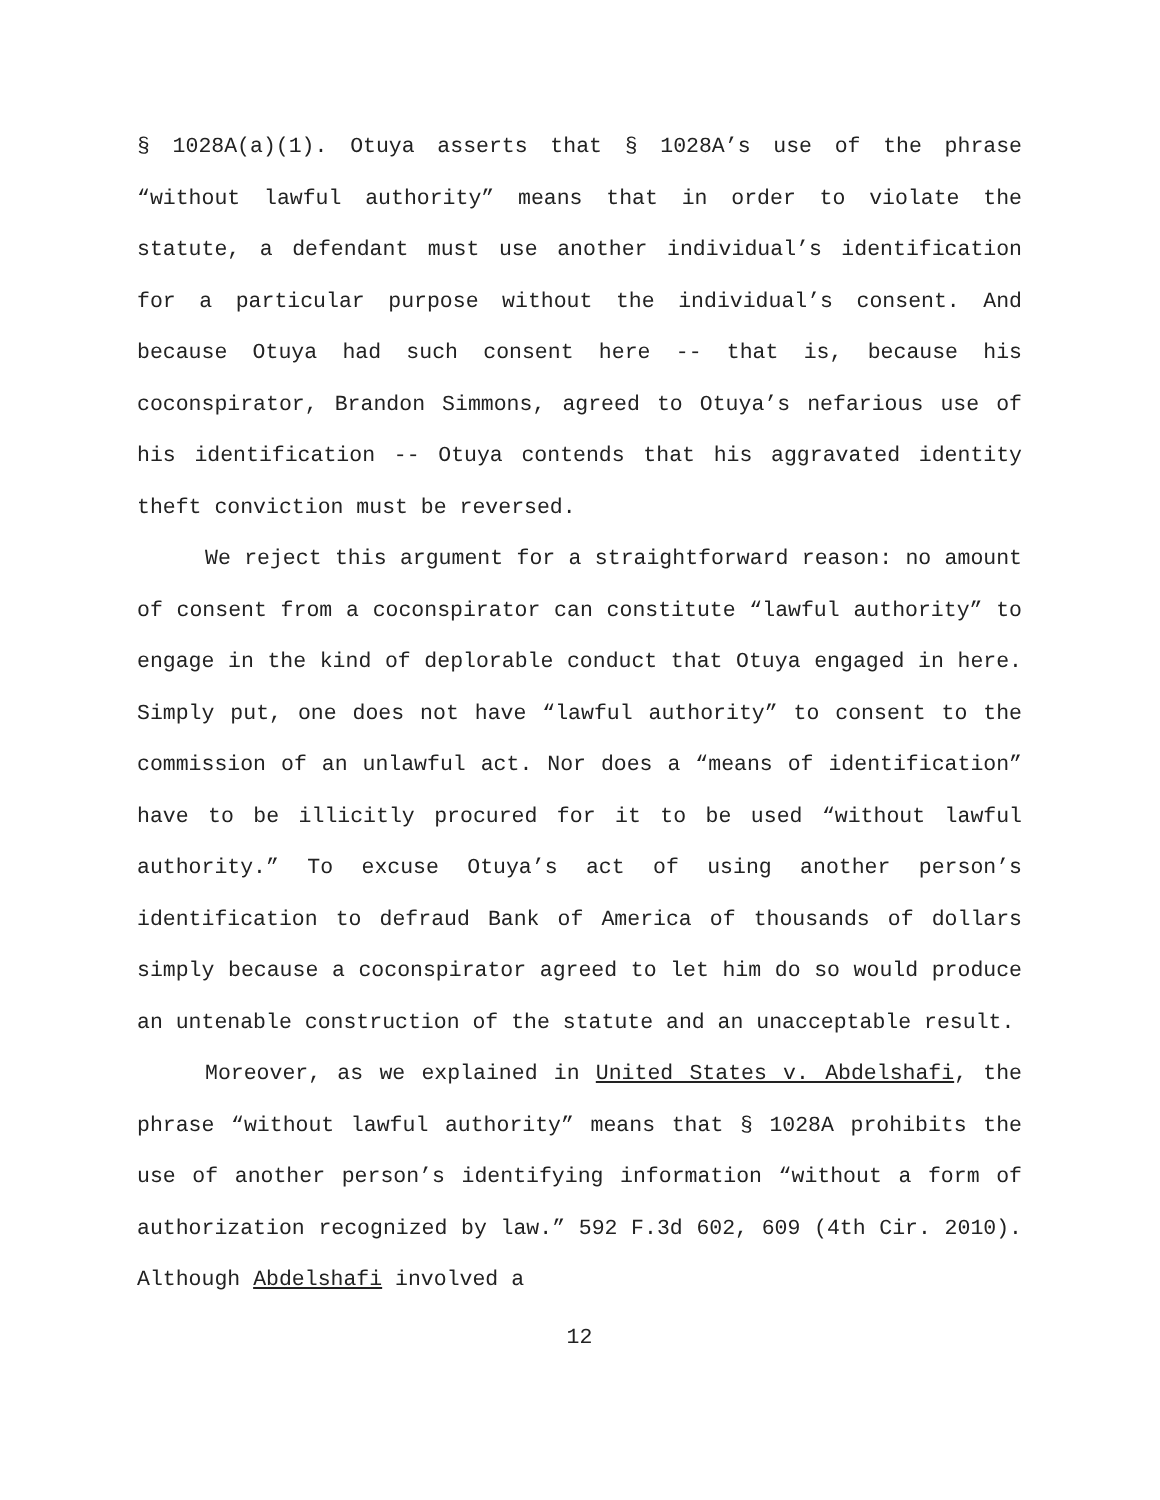§ 1028A(a)(1). Otuya asserts that § 1028A’s use of the phrase “without lawful authority” means that in order to violate the statute, a defendant must use another individual’s identification for a particular purpose without the individual’s consent. And because Otuya had such consent here -- that is, because his coconspirator, Brandon Simmons, agreed to Otuya’s nefarious use of his identification -- Otuya contends that his aggravated identity theft conviction must be reversed.
We reject this argument for a straightforward reason: no amount of consent from a coconspirator can constitute “lawful authority” to engage in the kind of deplorable conduct that Otuya engaged in here. Simply put, one does not have “lawful authority” to consent to the commission of an unlawful act. Nor does a “means of identification” have to be illicitly procured for it to be used “without lawful authority.” To excuse Otuya’s act of using another person’s identification to defraud Bank of America of thousands of dollars simply because a coconspirator agreed to let him do so would produce an untenable construction of the statute and an unacceptable result.
Moreover, as we explained in United States v. Abdelshafi, the phrase “without lawful authority” means that § 1028A prohibits the use of another person’s identifying information “without a form of authorization recognized by law.” 592 F.3d 602, 609 (4th Cir. 2010). Although Abdelshafi involved a
12